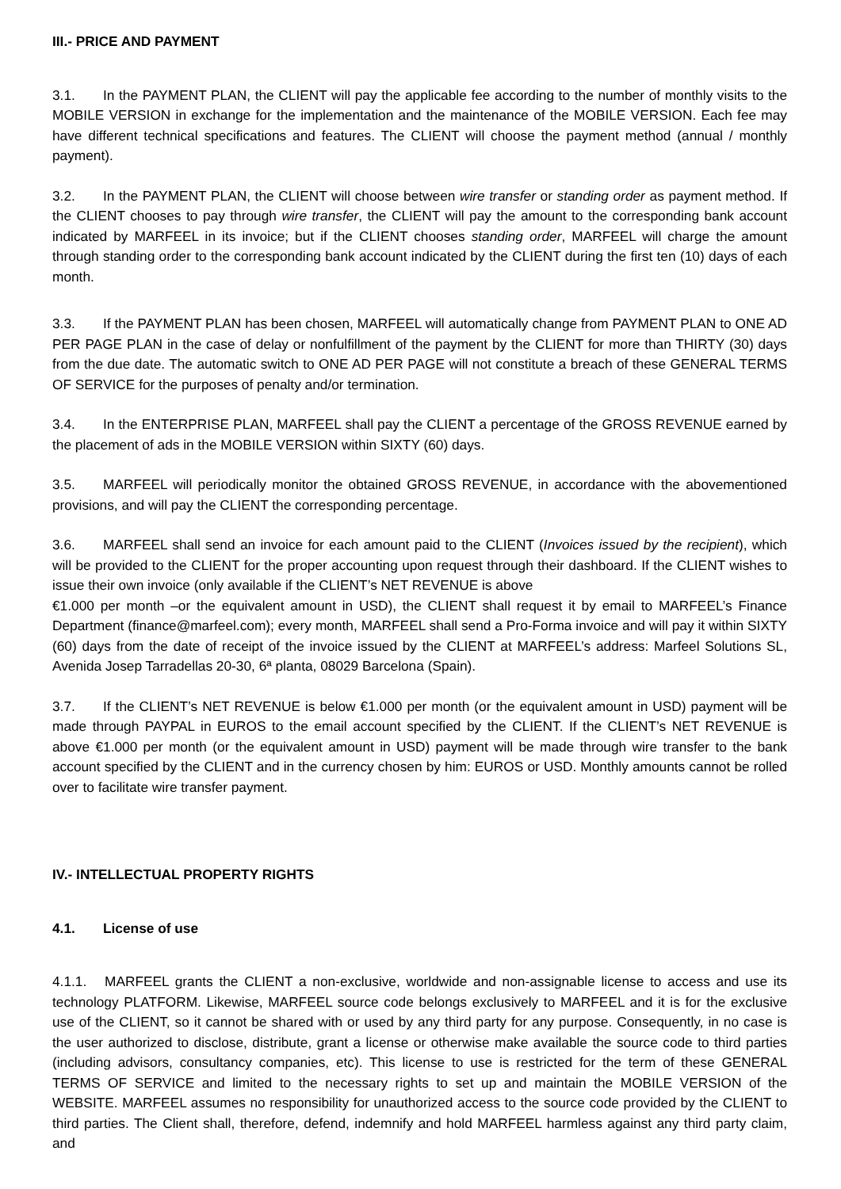III.- PRICE AND PAYMENT
3.1. In the PAYMENT PLAN, the CLIENT will pay the applicable fee according to the number of monthly visits to the MOBILE VERSION in exchange for the implementation and the maintenance of the MOBILE VERSION. Each fee may have different technical specifications and features. The CLIENT will choose the payment method (annual / monthly payment).
3.2. In the PAYMENT PLAN, the CLIENT will choose between wire transfer or standing order as payment method. If the CLIENT chooses to pay through wire transfer, the CLIENT will pay the amount to the corresponding bank account indicated by MARFEEL in its invoice; but if the CLIENT chooses standing order, MARFEEL will charge the amount through standing order to the corresponding bank account indicated by the CLIENT during the first ten (10) days of each month.
3.3. If the PAYMENT PLAN has been chosen, MARFEEL will automatically change from PAYMENT PLAN to ONE AD PER PAGE PLAN in the case of delay or nonfulfillment of the payment by the CLIENT for more than THIRTY (30) days from the due date. The automatic switch to ONE AD PER PAGE will not constitute a breach of these GENERAL TERMS OF SERVICE for the purposes of penalty and/or termination.
3.4. In the ENTERPRISE PLAN, MARFEEL shall pay the CLIENT a percentage of the GROSS REVENUE earned by the placement of ads in the MOBILE VERSION within SIXTY (60) days.
3.5. MARFEEL will periodically monitor the obtained GROSS REVENUE, in accordance with the abovementioned provisions, and will pay the CLIENT the corresponding percentage.
3.6. MARFEEL shall send an invoice for each amount paid to the CLIENT (Invoices issued by the recipient), which will be provided to the CLIENT for the proper accounting upon request through their dashboard. If the CLIENT wishes to issue their own invoice (only available if the CLIENT’s NET REVENUE is above
€1.000 per month –or the equivalent amount in USD), the CLIENT shall request it by email to MARFEEL’s Finance Department (finance@marfeel.com); every month, MARFEEL shall send a Pro-Forma invoice and will pay it within SIXTY (60) days from the date of receipt of the invoice issued by the CLIENT at MARFEEL’s address: Marfeel Solutions SL, Avenida Josep Tarradellas 20-30, 6ª planta, 08029 Barcelona (Spain).
3.7. If the CLIENT’s NET REVENUE is below €1.000 per month (or the equivalent amount in USD) payment will be made through PAYPAL in EUROS to the email account specified by the CLIENT. If the CLIENT’s NET REVENUE is above €1.000 per month (or the equivalent amount in USD) payment will be made through wire transfer to the bank account specified by the CLIENT and in the currency chosen by him: EUROS or USD. Monthly amounts cannot be rolled over to facilitate wire transfer payment.
IV.- INTELLECTUAL PROPERTY RIGHTS
4.1. License of use
4.1.1. MARFEEL grants the CLIENT a non-exclusive, worldwide and non-assignable license to access and use its technology PLATFORM. Likewise, MARFEEL source code belongs exclusively to MARFEEL and it is for the exclusive use of the CLIENT, so it cannot be shared with or used by any third party for any purpose. Consequently, in no case is the user authorized to disclose, distribute, grant a license or otherwise make available the source code to third parties (including advisors, consultancy companies, etc). This license to use is restricted for the term of these GENERAL TERMS OF SERVICE and limited to the necessary rights to set up and maintain the MOBILE VERSION of the WEBSITE. MARFEEL assumes no responsibility for unauthorized access to the source code provided by the CLIENT to third parties. The Client shall, therefore, defend, indemnify and hold MARFEEL harmless against any third party claim, and